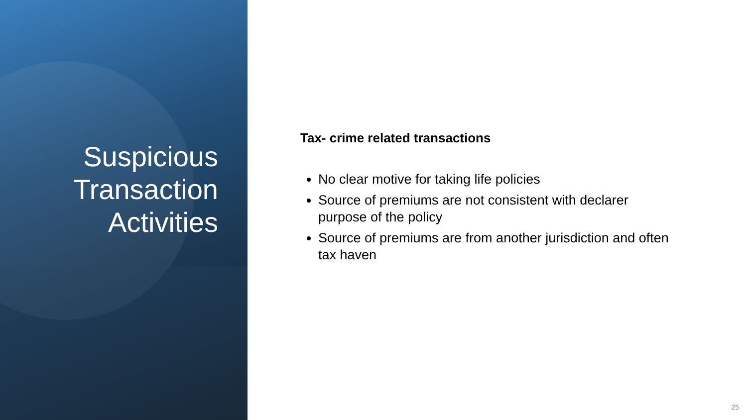Suspicious
Transaction
Activities
Tax- crime related transactions
No clear motive for taking life policies
Source of premiums are not consistent with declarer purpose of the policy
Source of premiums are from another jurisdiction and often tax haven
25